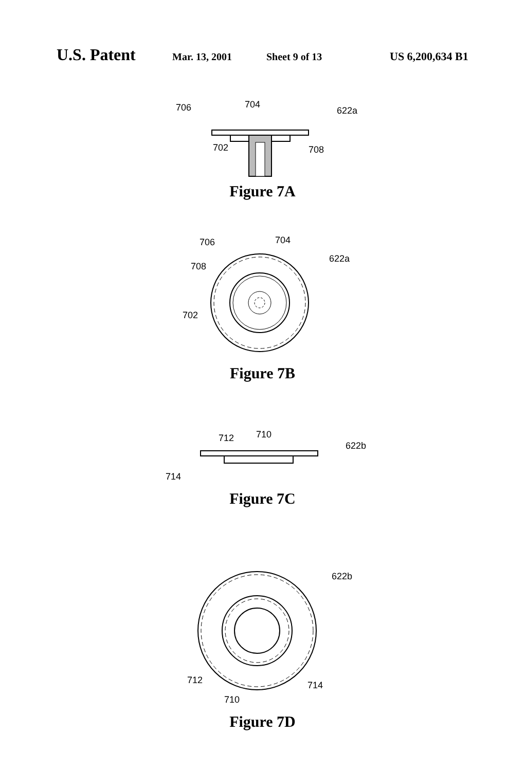U.S. Patent Mar. 13, 2001 Sheet 9 of 13 US 6,200,634 B1
706
704
622a
702
708
Figure 7A
706
704
622a
708
702
Figure 7B
712
710
622b
714
Figure 7C
622b
712
714
710
Figure 7D